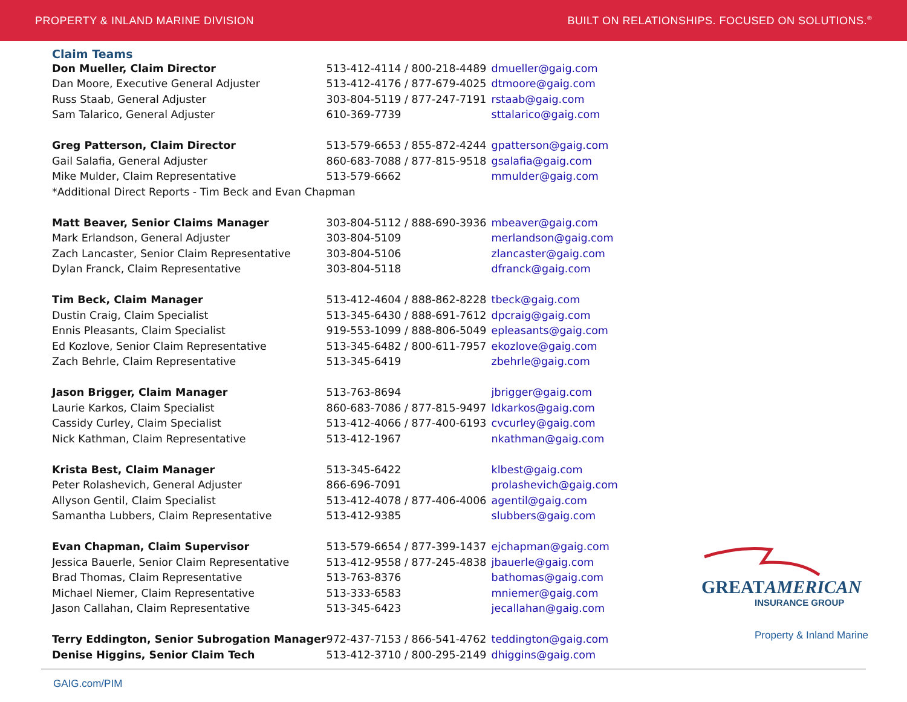PROPERTY & INLAND MARINE DIVISION BUILT ON RELATIONSHIPS. FOCUSED ON SOLUTIONS.<sup>®</sup>
Claim Teams
| Don Mueller, Claim Director | 513-412-4114 / 800-218-4489 | dmueller@gaig.com |
| Dan Moore, Executive General Adjuster | 513-412-4176 / 877-679-4025 | dtmoore@gaig.com |
| Russ Staab, General Adjuster | 303-804-5119 / 877-247-7191 | rstaab@gaig.com |
| Sam Talarico, General Adjuster | 610-369-7739 | sttalarico@gaig.com |
| Greg Patterson, Claim Director | 513-579-6653 / 855-872-4244 | gpatterson@gaig.com |
| Gail Salafia, General Adjuster | 860-683-7088 / 877-815-9518 | gsalafia@gaig.com |
| Mike Mulder, Claim Representative | 513-579-6662 | mmulder@gaig.com |
| *Additional Direct Reports - Tim Beck and Evan Chapman | | |
| Matt Beaver, Senior Claims Manager | 303-804-5112 / 888-690-3936 | mbeaver@gaig.com |
| Mark Erlandson, General Adjuster | 303-804-5109 | merlandson@gaig.com |
| Zach Lancaster, Senior Claim Representative | 303-804-5106 | zlancaster@gaig.com |
| Dylan Franck, Claim Representative | 303-804-5118 | dfranck@gaig.com |
| Tim Beck, Claim Manager | 513-412-4604 / 888-862-8228 | tbeck@gaig.com |
| Dustin Craig, Claim Specialist | 513-345-6430 / 888-691-7612 | dpcraig@gaig.com |
| Ennis Pleasants, Claim Specialist | 919-553-1099 / 888-806-5049 | epleasants@gaig.com |
| Ed Kozlove, Senior Claim Representative | 513-345-6482 / 800-611-7957 | ekozlove@gaig.com |
| Zach Behrle, Claim Representative | 513-345-6419 | zbehrle@gaig.com |
| Jason Brigger, Claim Manager | 513-763-8694 | jbrigger@gaig.com |
| Laurie Karkos, Claim Specialist | 860-683-7086 / 877-815-9497 | ldkarkos@gaig.com |
| Cassidy Curley, Claim Specialist | 513-412-4066 / 877-400-6193 | cvcurley@gaig.com |
| Nick Kathman, Claim Representative | 513-412-1967 | nkathman@gaig.com |
| Krista Best, Claim Manager | 513-345-6422 | klbest@gaig.com |
| Peter Rolashevich, General Adjuster | 866-696-7091 | prolashevich@gaig.com |
| Allyson Gentil, Claim Specialist | 513-412-4078 / 877-406-4006 | agentil@gaig.com |
| Samantha Lubbers, Claim Representative | 513-412-9385 | slubbers@gaig.com |
| Evan Chapman, Claim Supervisor | 513-579-6654 / 877-399-1437 | ejchapman@gaig.com |
| Jessica Bauerle, Senior Claim Representative | 513-412-9558 / 877-245-4838 | jbauerle@gaig.com |
| Brad Thomas, Claim Representative | 513-763-8376 | bathomas@gaig.com |
| Michael Niemer, Claim Representative | 513-333-6583 | mniemer@gaig.com |
| Jason Callahan, Claim Representative | 513-345-6423 | jecallahan@gaig.com |
| Terry Eddington, Senior Subrogation Manager | 972-437-7153 / 866-541-4762 | teddington@gaig.com |
| Denise Higgins, Senior Claim Tech | 513-412-3710 / 800-295-2149 | dhiggins@gaig.com |
GREATAMERICAN
INSURANCE GROUP
Property & Inland Marine
GAIG.com/PIM